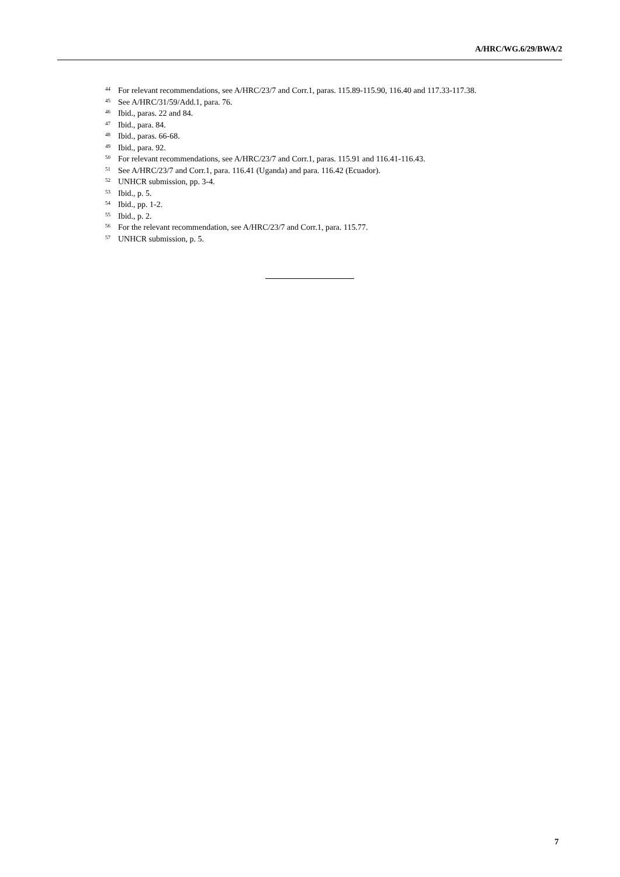A/HRC/WG.6/29/BWA/2
<sup>44</sup> For relevant recommendations, see A/HRC/23/7 and Corr.1, paras. 115.89-115.90, 116.40 and 117.33-117.38.
<sup>45</sup> See A/HRC/31/59/Add.1, para. 76.
<sup>46</sup> Ibid., paras. 22 and 84.
<sup>47</sup> Ibid., para. 84.
<sup>48</sup> Ibid., paras. 66-68.
<sup>49</sup> Ibid., para. 92.
<sup>50</sup> For relevant recommendations, see A/HRC/23/7 and Corr.1, paras. 115.91 and 116.41-116.43.
<sup>51</sup> See A/HRC/23/7 and Corr.1, para. 116.41 (Uganda) and para. 116.42 (Ecuador).
<sup>52</sup> UNHCR submission, pp. 3-4.
<sup>53</sup> Ibid., p. 5.
<sup>54</sup> Ibid., pp. 1-2.
<sup>55</sup> Ibid., p. 2.
<sup>56</sup> For the relevant recommendation, see A/HRC/23/7 and Corr.1, para. 115.77.
<sup>57</sup> UNHCR submission, p. 5.
7